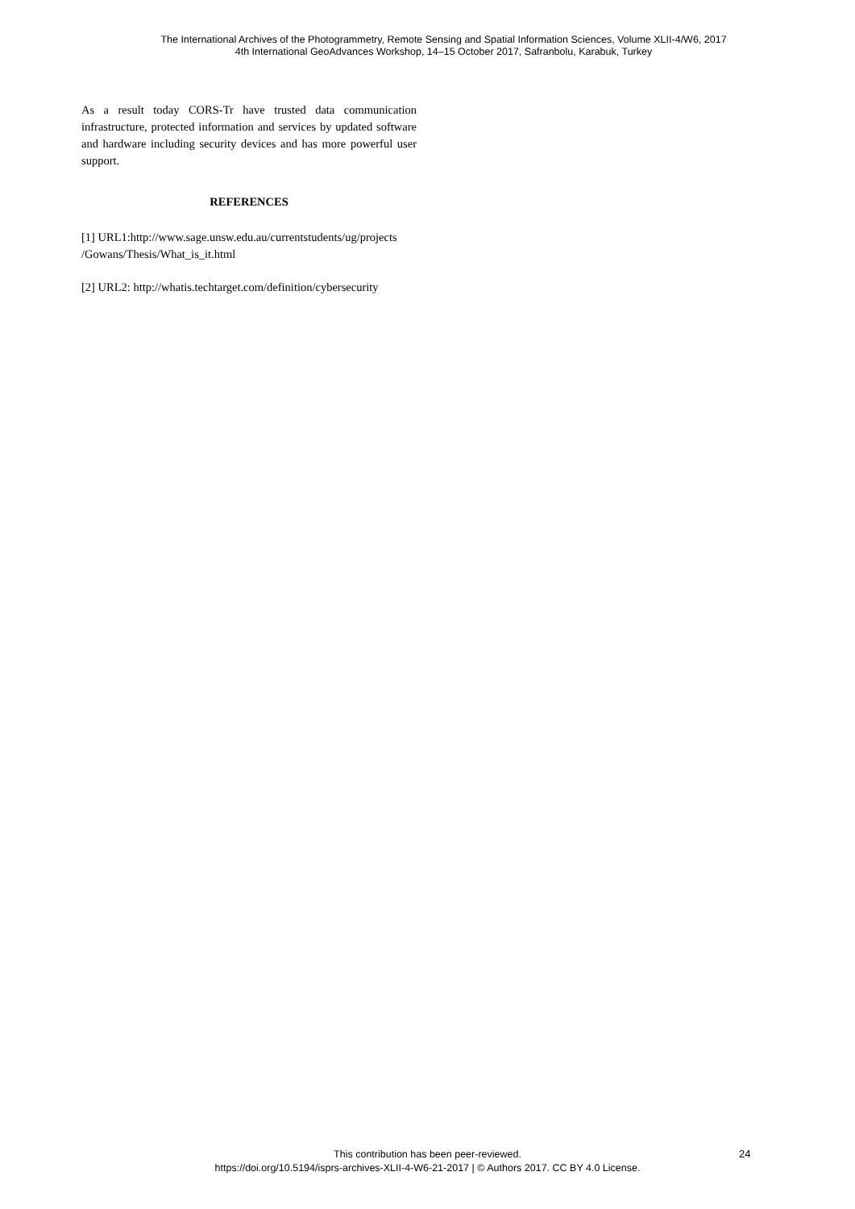The International Archives of the Photogrammetry, Remote Sensing and Spatial Information Sciences, Volume XLII-4/W6, 2017
4th International GeoAdvances Workshop, 14–15 October 2017, Safranbolu, Karabuk, Turkey
As a result today CORS-Tr have trusted data communication infrastructure, protected information and services by updated software and hardware including security devices and has more powerful user support.
REFERENCES
[1] URL1:http://www.sage.unsw.edu.au/currentstudents/ug/projects /Gowans/Thesis/What_is_it.html
[2] URL2: http://whatis.techtarget.com/definition/cybersecurity
This contribution has been peer-reviewed.
https://doi.org/10.5194/isprs-archives-XLII-4-W6-21-2017 | © Authors 2017. CC BY 4.0 License.
24